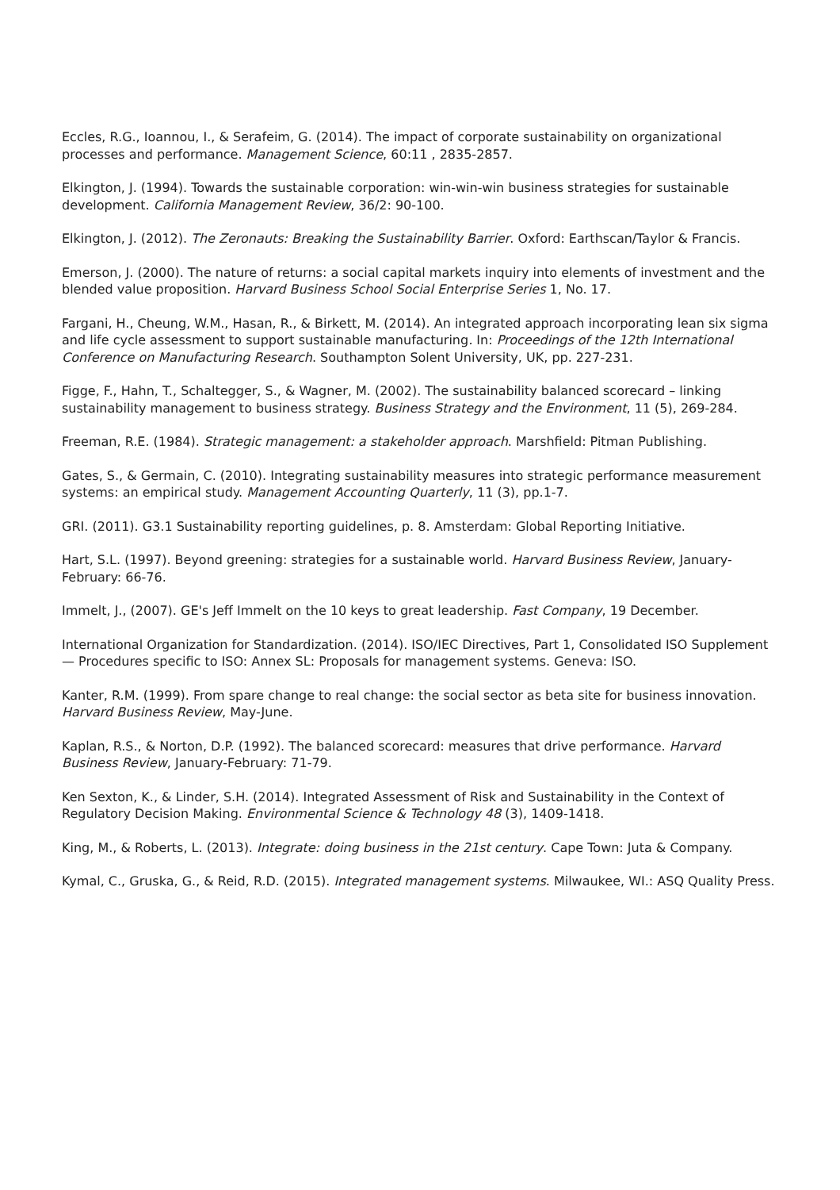Eccles, R.G., Ioannou, I., & Serafeim, G. (2014). The impact of corporate sustainability on organizational processes and performance. Management Science, 60:11 , 2835-2857.
Elkington, J. (1994). Towards the sustainable corporation: win-win-win business strategies for sustainable development. California Management Review, 36/2: 90-100.
Elkington, J. (2012). The Zeronauts: Breaking the Sustainability Barrier. Oxford: Earthscan/Taylor & Francis.
Emerson, J. (2000). The nature of returns: a social capital markets inquiry into elements of investment and the blended value proposition. Harvard Business School Social Enterprise Series 1, No. 17.
Fargani, H., Cheung, W.M., Hasan, R., & Birkett, M. (2014). An integrated approach incorporating lean six sigma and life cycle assessment to support sustainable manufacturing. In: Proceedings of the 12th International Conference on Manufacturing Research. Southampton Solent University, UK, pp. 227-231.
Figge, F., Hahn, T., Schaltegger, S., & Wagner, M. (2002). The sustainability balanced scorecard – linking sustainability management to business strategy. Business Strategy and the Environment, 11 (5), 269-284.
Freeman, R.E. (1984). Strategic management: a stakeholder approach. Marshfield: Pitman Publishing.
Gates, S., & Germain, C. (2010). Integrating sustainability measures into strategic performance measurement systems: an empirical study. Management Accounting Quarterly, 11 (3), pp.1-7.
GRI. (2011). G3.1 Sustainability reporting guidelines, p. 8. Amsterdam: Global Reporting Initiative.
Hart, S.L. (1997). Beyond greening: strategies for a sustainable world. Harvard Business Review, January-February: 66-76.
Immelt, J., (2007). GE's Jeff Immelt on the 10 keys to great leadership. Fast Company, 19 December.
International Organization for Standardization. (2014). ISO/IEC Directives, Part 1, Consolidated ISO Supplement — Procedures specific to ISO: Annex SL: Proposals for management systems. Geneva: ISO.
Kanter, R.M. (1999). From spare change to real change: the social sector as beta site for business innovation. Harvard Business Review, May-June.
Kaplan, R.S., & Norton, D.P. (1992). The balanced scorecard: measures that drive performance. Harvard Business Review, January-February: 71-79.
Ken Sexton, K., & Linder, S.H. (2014). Integrated Assessment of Risk and Sustainability in the Context of Regulatory Decision Making. Environmental Science & Technology 48 (3), 1409-1418.
King, M., & Roberts, L. (2013). Integrate: doing business in the 21st century. Cape Town: Juta & Company.
Kymal, C., Gruska, G., & Reid, R.D. (2015). Integrated management systems. Milwaukee, WI.: ASQ Quality Press.